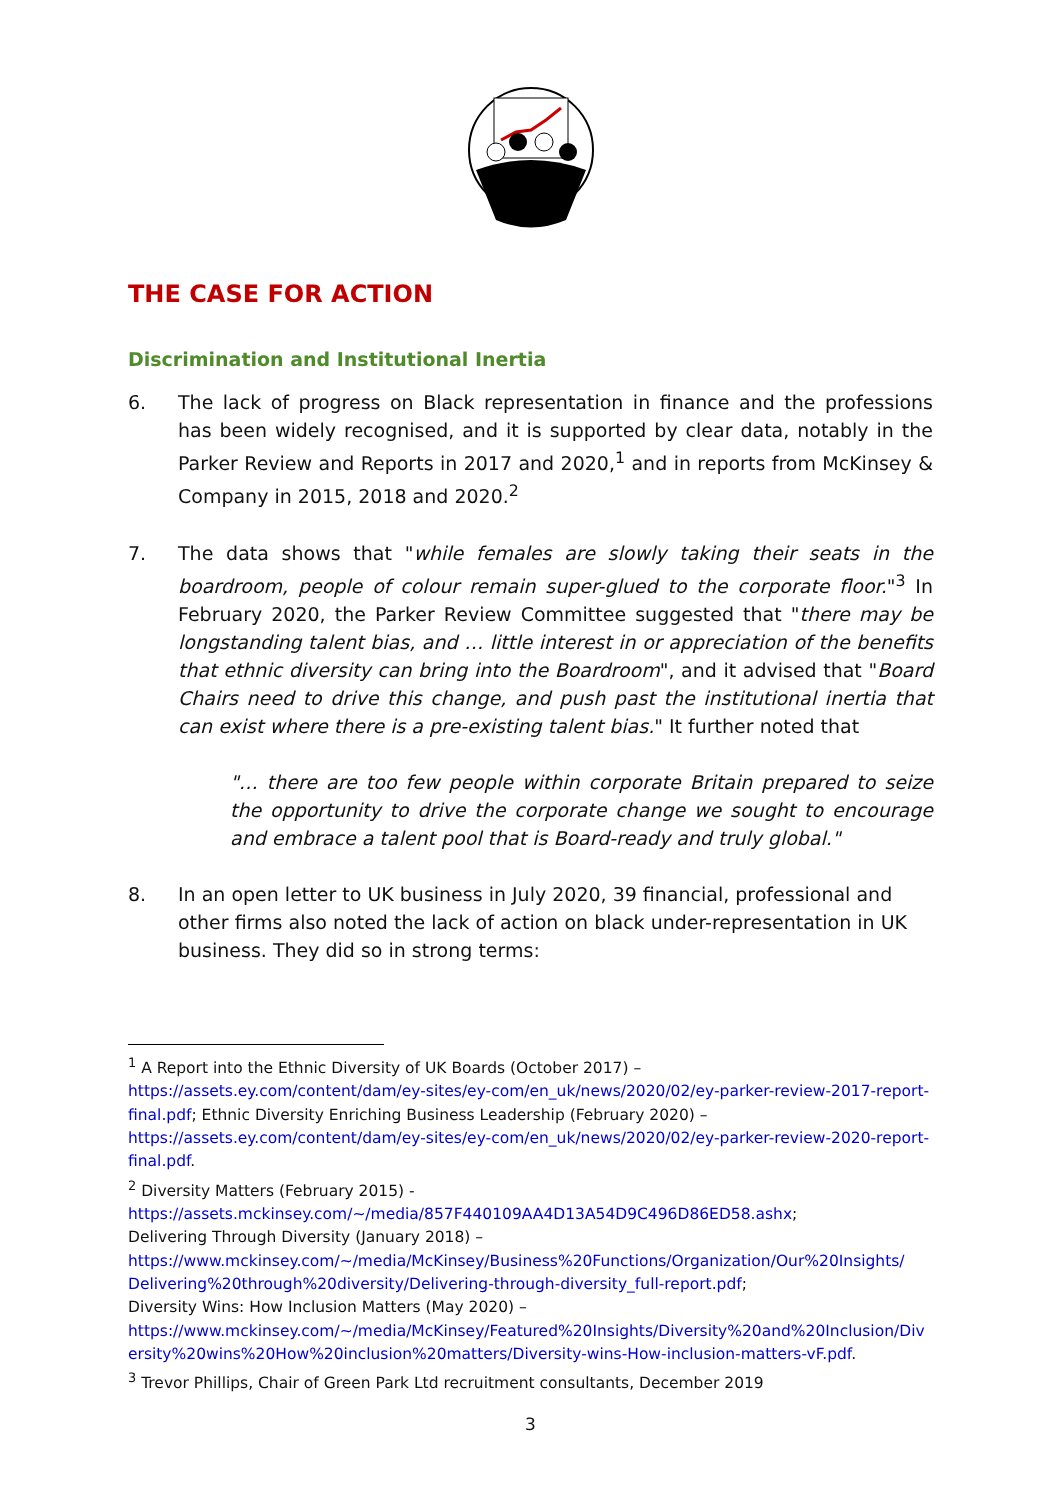THE CASE FOR ACTION
Discrimination and Institutional Inertia
6. The lack of progress on Black representation in finance and the professions has been widely recognised, and it is supported by clear data, notably in the Parker Review and Reports in 2017 and 2020,<sup>1</sup> and in reports from McKinsey & Company in 2015, 2018 and 2020.<sup>2</sup>
7. The data shows that "while females are slowly taking their seats in the boardroom, people of colour remain super-glued to the corporate floor."<sup>3</sup> In February 2020, the Parker Review Committee suggested that "there may be longstanding talent bias, and … little interest in or appreciation of the benefits that ethnic diversity can bring into the Boardroom", and it advised that "Board Chairs need to drive this change, and push past the institutional inertia that can exist where there is a pre-existing talent bias." It further noted that
"… there are too few people within corporate Britain prepared to seize the opportunity to drive the corporate change we sought to encourage and embrace a talent pool that is Board-ready and truly global."
8. In an open letter to UK business in July 2020, 39 financial, professional and other firms also noted the lack of action on black under-representation in UK business. They did so in strong terms:
<sup>1</sup> A Report into the Ethnic Diversity of UK Boards (October 2017) –
https://assets.ey.com/content/dam/ey-sites/ey-com/en_uk/news/2020/02/ey-parker-review-2017-report-final.pdf; Ethnic Diversity Enriching Business Leadership (February 2020) –
https://assets.ey.com/content/dam/ey-sites/ey-com/en_uk/news/2020/02/ey-parker-review-2020-report-final.pdf.
<sup>2</sup> Diversity Matters (February 2015) -
https://assets.mckinsey.com/~/media/857F440109AA4D13A54D9C496D86ED58.ashx;
Delivering Through Diversity (January 2018) –
https://www.mckinsey.com/~/media/McKinsey/Business%20Functions/Organization/Our%20Insights/ Delivering%20through%20diversity/Delivering-through-diversity_full-report.pdf;
Diversity Wins: How Inclusion Matters (May 2020) –
https://www.mckinsey.com/~/media/McKinsey/Featured%20Insights/Diversity%20and%20Inclusion/Diversity%20wins%20How%20inclusion%20matters/Diversity-wins-How-inclusion-matters-vF.pdf.
<sup>3</sup> Trevor Phillips, Chair of Green Park Ltd recruitment consultants, December 2019
3